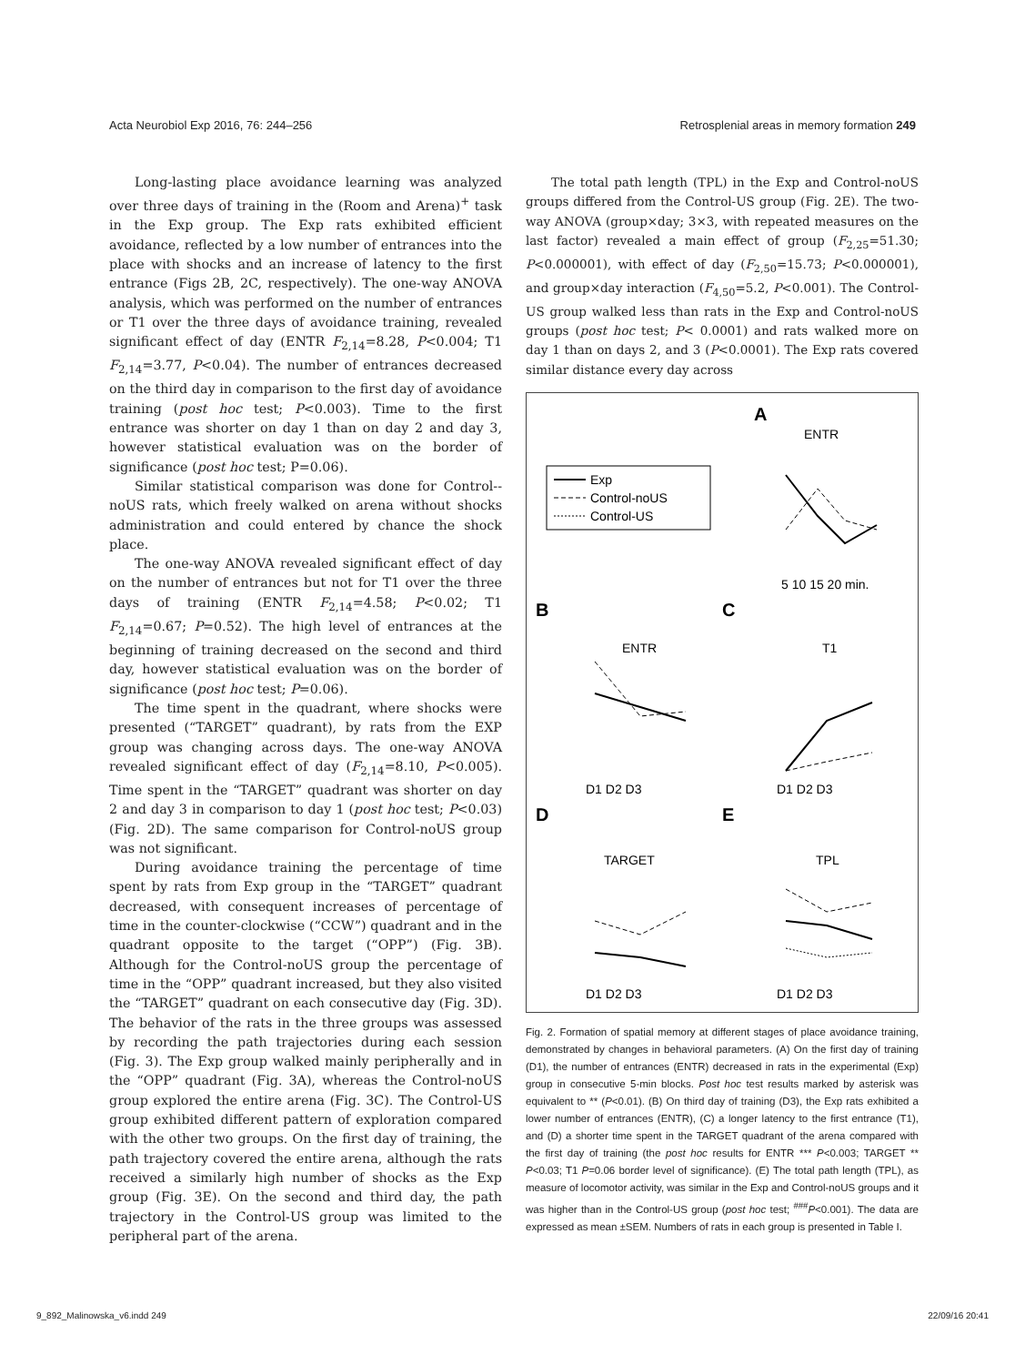Acta Neurobiol Exp 2016, 76: 244–256 Retrosplenial areas in memory formation 249
Long-lasting place avoidance learning was analyzed over three days of training in the (Room and Arena)<sup>+</sup> task in the Exp group. The Exp rats exhibited efficient avoidance, reflected by a low number of entrances into the place with shocks and an increase of latency to the first entrance (Figs 2B, 2C, respectively). The one-way ANOVA analysis, which was performed on the number of entrances or T1 over the three days of avoidance training, revealed significant effect of day (ENTR F<sub>2,14</sub>=8.28, P<0.004; T1 F<sub>2,14</sub>=3.77, P<0.04). The number of entrances decreased on the third day in comparison to the first day of avoidance training (post hoc test; P<0.003). Time to the first entrance was shorter on day 1 than on day 2 and day 3, however statistical evaluation was on the border of significance (post hoc test; P=0.06).
Similar statistical comparison was done for Control--noUS rats, which freely walked on arena without shocks administration and could entered by chance the shock place.
The one-way ANOVA revealed significant effect of day on the number of entrances but not for T1 over the three days of training (ENTR F<sub>2,14</sub>=4.58; P<0.02; T1 F<sub>2,14</sub>=0.67; P=0.52). The high level of entrances at the beginning of training decreased on the second and third day, however statistical evaluation was on the border of significance (post hoc test; P=0.06).
The time spent in the quadrant, where shocks were presented (“TARGET” quadrant), by rats from the EXP group was changing across days. The one-way ANOVA revealed significant effect of day (F<sub>2,14</sub>=8.10, P<0.005). Time spent in the “TARGET” quadrant was shorter on day 2 and day 3 in comparison to day 1 (post hoc test; P<0.03) (Fig. 2D). The same comparison for Control-noUS group was not significant.
During avoidance training the percentage of time spent by rats from Exp group in the “TARGET” quadrant decreased, with consequent increases of percentage of time in the counter-clockwise (“CCW”) quadrant and in the quadrant opposite to the target (“OPP”) (Fig. 3B). Although for the Control-noUS group the percentage of time in the “OPP” quadrant increased, but they also visited the “TARGET” quadrant on each consecutive day (Fig. 3D). The behavior of the rats in the three groups was assessed by recording the path trajectories during each session (Fig. 3). The Exp group walked mainly peripherally and in the “OPP” quadrant (Fig. 3A), whereas the Control-noUS group explored the entire arena (Fig. 3C). The Control-US group exhibited different pattern of exploration compared with the other two groups. On the first day of training, the path trajectory covered the entire arena, although the rats received a similarly high number of shocks as the Exp group (Fig. 3E). On the second and third day, the path trajectory in the Control-US group was limited to the peripheral part of the arena.
The total path length (TPL) in the Exp and Control-noUS groups differed from the Control-US group (Fig. 2E). The two-way ANOVA (group×day; 3×3, with repeated measures on the last factor) revealed a main effect of group (F<sub>2,25</sub>=51.30; P<0.000001), with effect of day (F<sub>2,50</sub>=15.73; P<0.000001), and group×day interaction (F<sub>4,50</sub>=5.2, P<0.001). The Control-US group walked less than rats in the Exp and Control-noUS groups (post hoc test; P< 0.0001) and rats walked more on day 1 than on days 2, and 3 (P<0.0001). The Exp rats covered similar distance every day across
A
ENTR
B
C
D
E
Exp
Control-noUS
Control-US
5 10 15 20 min.
ENTR
T1
D1 D2 D3
D1 D2 D3
TARGET
TPL
D1 D2 D3
D1 D2 D3
Fig. 2. Formation of spatial memory at different stages of place avoidance training, demonstrated by changes in behavioral parameters. (A) On the first day of training (D1), the number of entrances (ENTR) decreased in rats in the experimental (Exp) group in consecutive 5-min blocks. Post hoc test results marked by asterisk was equivalent to ** (P<0.01). (B) On third day of training (D3), the Exp rats exhibited a lower number of entrances (ENTR), (C) a longer latency to the first entrance (T1), and (D) a shorter time spent in the TARGET quadrant of the arena compared with the first day of training (the post hoc results for ENTR *** P<0.003; TARGET ** P<0.03; T1 P=0.06 border level of significance). (E) The total path length (TPL), as measure of locomotor activity, was similar in the Exp and Control-noUS groups and it was higher than in the Control-US group (post hoc test; <sup>###</sup>P<0.001). The data are expressed as mean ±SEM. Numbers of rats in each group is presented in Table I.
9_892_Malinowska_v6.indd 249 22/09/16 20:41